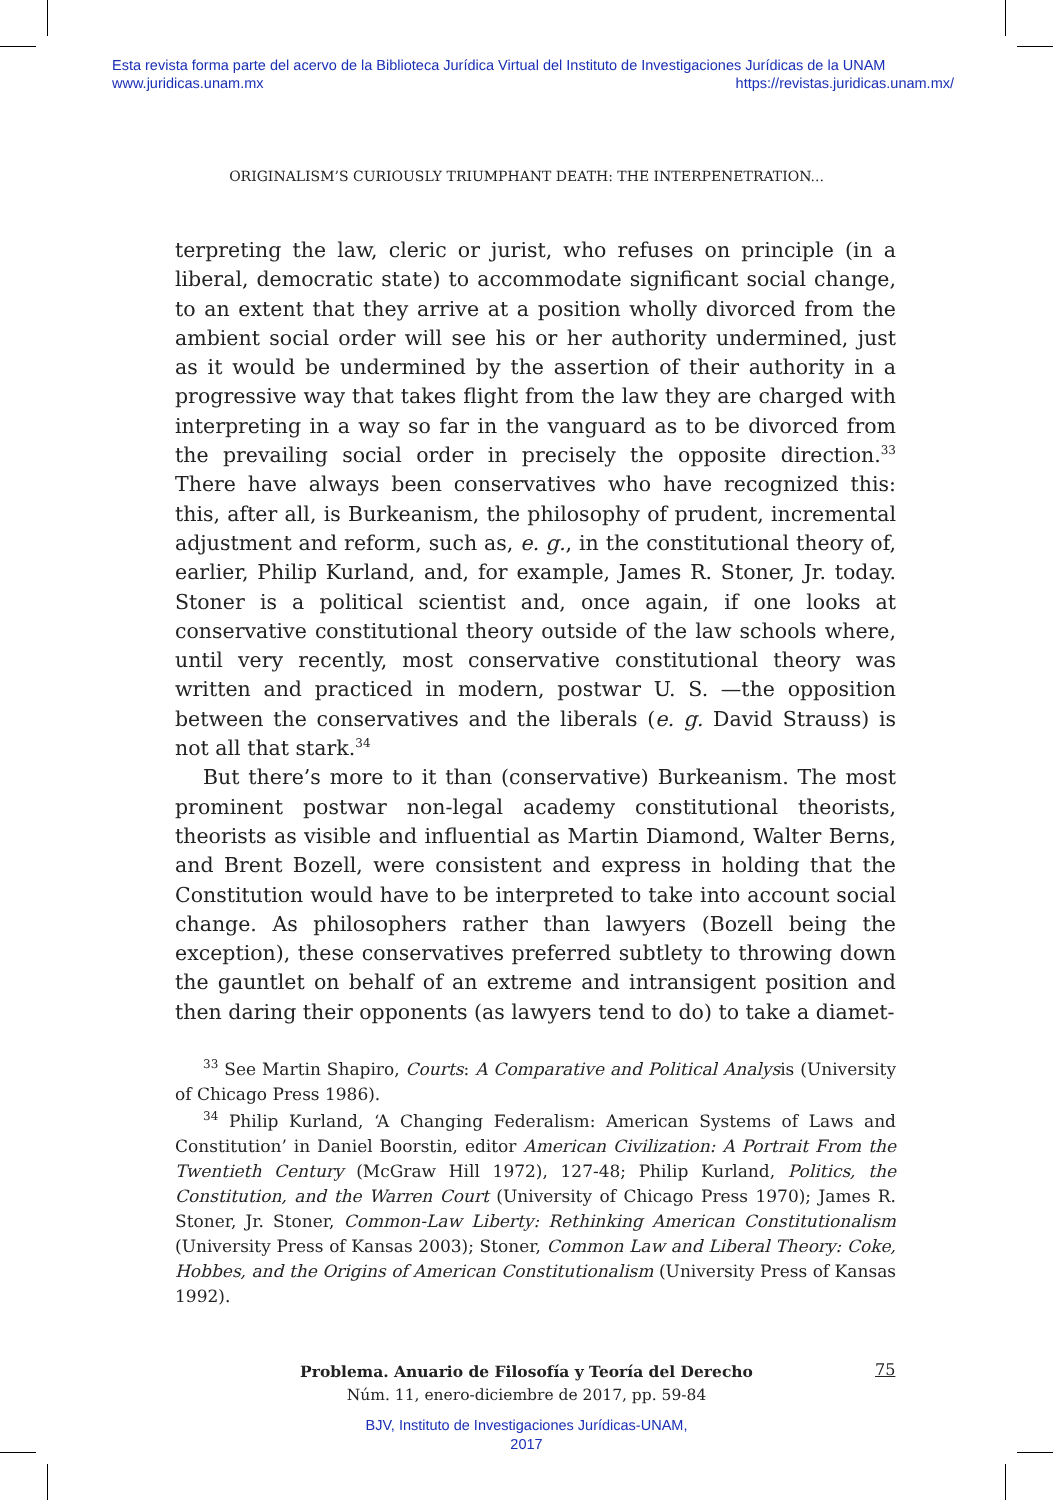Esta revista forma parte del acervo de la Biblioteca Jurídica Virtual del Instituto de Investigaciones Jurídicas de la UNAM
www.juridicas.unam.mx
https://revistas.juridicas.unam.mx/
ORIGINALISM’S CURIOUSLY TRIUMPHANT DEATH: THE INTERPENETRATION...
terpreting the law, cleric or jurist, who refuses on principle (in a liberal, democratic state) to accommodate significant social change, to an extent that they arrive at a position wholly divorced from the ambient social order will see his or her authority undermined, just as it would be undermined by the assertion of their authority in a progressive way that takes flight from the law they are charged with interpreting in a way so far in the vanguard as to be divorced from the prevailing social order in precisely the opposite direction.<sup>33</sup> There have always been conservatives who have recognized this: this, after all, is Burkeanism, the philosophy of prudent, incremental adjustment and reform, such as, e. g., in the constitutional theory of, earlier, Philip Kurland, and, for example, James R. Stoner, Jr. today. Stoner is a political scientist and, once again, if one looks at conservative constitutional theory outside of the law schools where, until very recently, most conservative constitutional theory was written and practiced in modern, postwar U. S. —the opposition between the conservatives and the liberals (e. g. David Strauss) is not all that stark.<sup>34</sup>
But there’s more to it than (conservative) Burkeanism. The most prominent postwar non-legal academy constitutional theorists, theorists as visible and influential as Martin Diamond, Walter Berns, and Brent Bozell, were consistent and express in holding that the Constitution would have to be interpreted to take into account social change. As philosophers rather than lawyers (Bozell being the exception), these conservatives preferred subtlety to throwing down the gauntlet on behalf of an extreme and intransigent position and then daring their opponents (as lawyers tend to do) to take a diamet-
<sup>33</sup> See Martin Shapiro, Courts: A Comparative and Political Analysis (University of Chicago Press 1986).
<sup>34</sup> Philip Kurland, ‘A Changing Federalism: American Systems of Laws and Constitution’ in Daniel Boorstin, editor American Civilization: A Portrait From the Twentieth Century (McGraw Hill 1972), 127-48; Philip Kurland, Politics, the Constitution, and the Warren Court (University of Chicago Press 1970); James R. Stoner, Jr. Stoner, Common-Law Liberty: Rethinking American Constitutionalism (University Press of Kansas 2003); Stoner, Common Law and Liberal Theory: Coke, Hobbes, and the Origins of American Constitutionalism (University Press of Kansas 1992).
Problema. Anuario de Filosofía y Teoría del Derecho
Núm. 11, enero-diciembre de 2017, pp. 59-84
75
BJV, Instituto de Investigaciones Jurídicas-UNAM,
2017